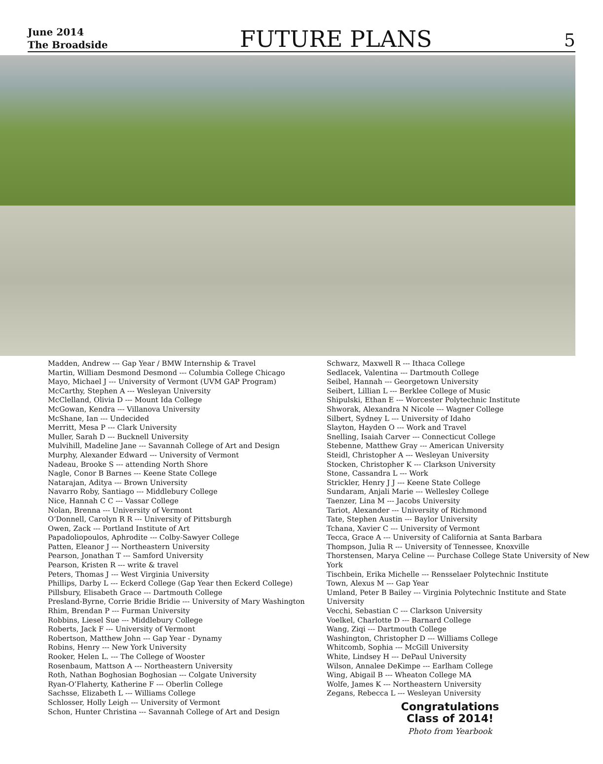June 2014
The Broadside
FUTURE PLANS
5
Madden, Andrew --- Gap Year / BMW Internship & Travel
Martin, William Desmond Desmond --- Columbia College Chicago
Mayo, Michael J --- University of Vermont (UVM GAP Program)
McCarthy, Stephen A --- Wesleyan University
McClelland, Olivia D --- Mount Ida College
McGowan, Kendra --- Villanova University
McShane, Ian --- Undecided
Merritt, Mesa P --- Clark University
Muller, Sarah D --- Bucknell University
Mulvihill, Madeline Jane --- Savannah College of Art and Design
Murphy, Alexander Edward --- University of Vermont
Nadeau, Brooke S --- attending North Shore
Nagle, Conor B Barnes --- Keene State College
Natarajan, Aditya --- Brown University
Navarro Roby, Santiago --- Middlebury College
Nice, Hannah C C --- Vassar College
Nolan, Brenna --- University of Vermont
O’Donnell, Carolyn R R --- University of Pittsburgh
Owen, Zack --- Portland Institute of Art
Papadoliopoulos, Aphrodite --- Colby-Sawyer College
Patten, Eleanor J --- Northeastern University
Pearson, Jonathan T --- Samford University
Pearson, Kristen R --- write & travel
Peters, Thomas J --- West Virginia University
Phillips, Darby L --- Eckerd College (Gap Year then Eckerd College)
Pillsbury, Elisabeth Grace --- Dartmouth College
Presland-Byrne, Corrie Bridie Bridie --- University of Mary Washington
Rhim, Brendan P --- Furman University
Robbins, Liesel Sue --- Middlebury College
Roberts, Jack F --- University of Vermont
Robertson, Matthew John --- Gap Year - Dynamy
Robins, Henry --- New York University
Rooker, Helen L. --- The College of Wooster
Rosenbaum, Mattson A --- Northeastern University
Roth, Nathan Boghosian Boghosian --- Colgate University
Ryan-O’Flaherty, Katherine F --- Oberlin College
Sachsse, Elizabeth L --- Williams College
Schlosser, Holly Leigh --- University of Vermont
Schon, Hunter Christina --- Savannah College of Art and Design
Schwarz, Maxwell R --- Ithaca College
Sedlacek, Valentina --- Dartmouth College
Seibel, Hannah --- Georgetown University
Seibert, Lillian L --- Berklee College of Music
Shipulski, Ethan E --- Worcester Polytechnic Institute
Shworak, Alexandra N Nicole --- Wagner College
Silbert, Sydney L --- University of Idaho
Slayton, Hayden O --- Work and Travel
Snelling, Isaiah Carver --- Connecticut College
Stebenne, Matthew Gray --- American University
Steidl, Christopher A --- Wesleyan University
Stocken, Christopher K --- Clarkson University
Stone, Cassandra L --- Work
Strickler, Henry J J --- Keene State College
Sundaram, Anjali Marie --- Wellesley College
Taenzer, Lina M --- Jacobs University
Tariot, Alexander --- University of Richmond
Tate, Stephen Austin --- Baylor University
Tchana, Xavier C --- University of Vermont
Tecca, Grace A --- University of California at Santa Barbara
Thompson, Julia R --- University of Tennessee, Knoxville
Thorstensen, Marya Celine --- Purchase College State University of New York
Tischbein, Erika Michelle --- Rensselaer Polytechnic Institute
Town, Alexus M --- Gap Year
Umland, Peter B Bailey --- Virginia Polytechnic Institute and State University
Vecchi, Sebastian C --- Clarkson University
Voelkel, Charlotte D --- Barnard College
Wang, Ziqi --- Dartmouth College
Washington, Christopher D --- Williams College
Whitcomb, Sophia --- McGill University
White, Lindsey H --- DePaul University
Wilson, Annalee DeKimpe --- Earlham College
Wing, Abigail B --- Wheaton College MA
Wolfe, James K --- Northeastern University
Zegans, Rebecca L --- Wesleyan University
Congratulations
Class of 2014!
Photo from Yearbook